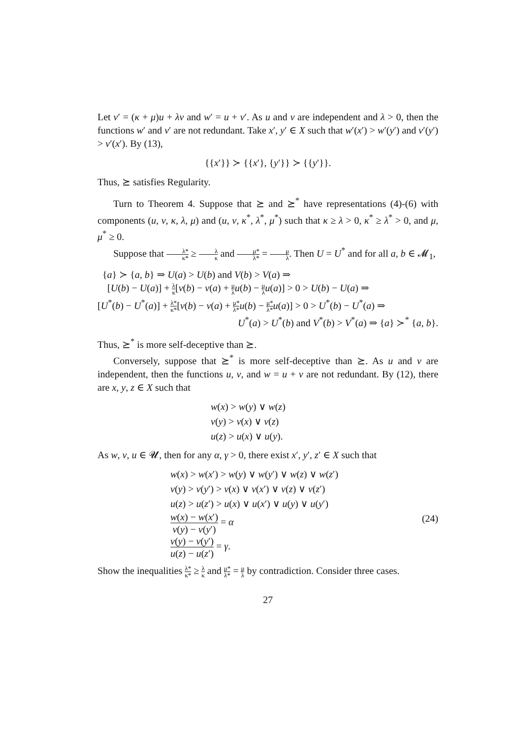Let v′ = (κ + μ)u + λv and w′ = u + v′. As u and v are independent and λ > 0, then the functions w′ and v′ are not redundant. Take x′, y′ ∈ X such that w′(x′) > w′(y′) and v′(y′) > v′(x′). By (13),
{{x′}} ≻ {{x′}, {y′}} ≻ {{y′}}.
Thus, ⪰ satisfies Regularity.
Turn to Theorem 4. Suppose that ⪰ and ⪰<sup>*</sup> have representations (4)-(6) with components (u, v, κ, λ, μ) and (u, v, κ<sup>*</sup>, λ<sup>*</sup>, μ<sup>*</sup>) such that κ ≥ λ > 0, κ<sup>*</sup> ≥ λ<sup>*</sup> > 0, and μ, μ<sup>*</sup> ≥ 0.
Suppose that λ* κ* ≥ λ κ and μ* λ* = μ λ. Then U = U<sup>*</sup> and for all a, b ∈ 𝓜<sub>1</sub>,
{a} ≻ {a, b} ⇒ U(a) > U(b) and V(b) > V(a) ⇒
[U(b) − U(a)] + λ κ[v(b) − v(a) + μ λ u(b) − μ λ u(a)] > 0 > U(b) − U(a) ⇒
[U<sup>*</sup>(b) − U<sup>*</sup>(a)] + λ* κ*[v(b) − v(a) + μ* λ*u(b) − μ* λ*u(a)] > 0 > U<sup>*</sup>(b) − U<sup>*</sup>(a) ⇒
U<sup>*</sup>(a) > U<sup>*</sup>(b) and V<sup>*</sup>(b) > V<sup>*</sup>(a) ⇒ {a} ≻<sup>*</sup> {a, b}.
Thus, ⪰<sup>*</sup> is more self-deceptive than ⪰.
Conversely, suppose that ⪰<sup>*</sup> is more self-deceptive than ⪰. As u and v are independent, then the functions u, v, and w = u + v are not redundant. By (12), there are x, y, z ∈ X such that
w(x) > w(y) ∨ w(z)
v(y) > v(x) ∨ v(z)
u(z) > u(x) ∨ u(y).
As w, v, u ∈ 𝓤, then for any α, γ > 0, there exist x′, y′, z′ ∈ X such that
w(x) > w(x′) > w(y) ∨ w(y′) ∨ w(z) ∨ w(z′)
v(y) > v(y′) > v(x) ∨ v(x′) ∨ v(z) ∨ v(z′)
u(z) > u(z′) > u(x) ∨ u(x′) ∨ u(y) ∨ u(y′)
w(x) − w(x′) v(y) − v(y′) = α (24)
v(y) − v(y′) u(z) − u(z′) = γ.
Show the inequalities λ* κ* ≥ λ κ and μ* λ* = μ λ by contradiction. Consider three cases.
27